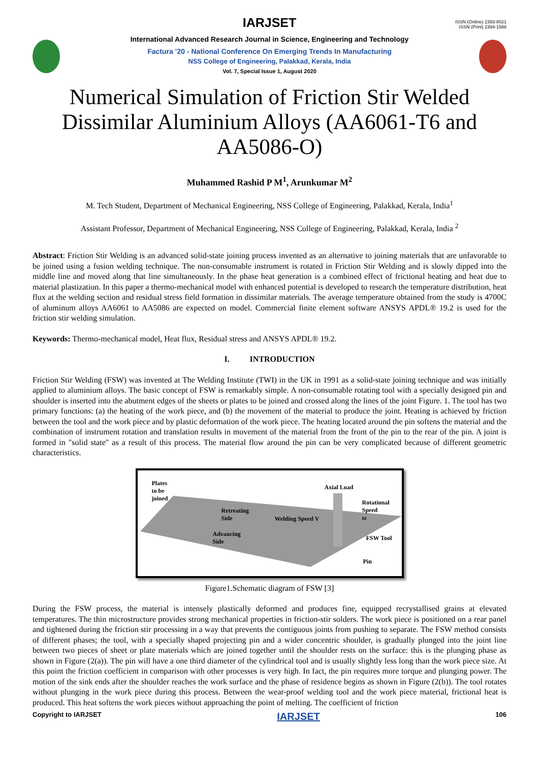ISSN (Online) 2393-8021
ISSN (Print) 2394-1588
IARJSET
International Advanced Research Journal in Science, Engineering and Technology
Factura ’20 - National Conference On Emerging Trends In Manufacturing
NSS College of Engineering, Palakkad, Kerala, India
Vol. 7, Special Issue 1, August 2020
Numerical Simulation of Friction Stir Welded Dissimilar Aluminium Alloys (AA6061-T6 and AA5086-O)
Muhammed Rashid P M<sup>1</sup>, Arunkumar M<sup>2</sup>
M. Tech Student, Department of Mechanical Engineering, NSS College of Engineering, Palakkad, Kerala, India<sup>1</sup>
Assistant Professor, Department of Mechanical Engineering, NSS College of Engineering, Palakkad, Kerala, India <sup>2</sup>
Abstract: Friction Stir Welding is an advanced solid-state joining process invented as an alternative to joining materials that are unfavorable to be joined using a fusion welding technique. The non-consumable instrument is rotated in Friction Stir Welding and is slowly dipped into the middle line and moved along that line simultaneously. In the phase heat generation is a combined effect of frictional heating and heat due to material plastization. In this paper a thermo-mechanical model with enhanced potential is developed to research the temperature distribution, heat flux at the welding section and residual stress field formation in dissimilar materials. The average temperature obtained from the study is 4700C of aluminum alloys AA6061 to AA5086 are expected on model. Commercial finite element software ANSYS APDL® 19.2 is used for the friction stir welding simulation.
Keywords: Thermo-mechanical model, Heat flux, Residual stress and ANSYS APDL® 19.2.
I. INTRODUCTION
Friction Stir Welding (FSW) was invented at The Welding Institute (TWI) in the UK in 1991 as a solid-state joining technique and was initially applied to aluminium alloys. The basic concept of FSW is remarkably simple. A non-consumable rotating tool with a specially designed pin and shoulder is inserted into the abutment edges of the sheets or plates to be joined and crossed along the lines of the joint Figure. 1. The tool has two primary functions: (a) the heating of the work piece, and (b) the movement of the material to produce the joint. Heating is achieved by friction between the tool and the work piece and by plastic deformation of the work piece. The heating located around the pin softens the material and the combination of instrument rotation and translation results in movement of the material from the front of the pin to the rear of the pin. A joint is formed in "solid state" as a result of this process. The material flow around the pin can be very complicated because of different geometric characteristics.
Plates
to be
joined
Axial Load
Rotational
Speed
ω
Retreating
Side Welding Speed V
Advancing
Side FSW Tool
Pin
Figure1.Schematic diagram of FSW [3]
During the FSW process, the material is intensely plastically deformed and produces fine, equipped recrystallised grains at elevated temperatures. The thin microstructure provides strong mechanical properties in friction-stir solders. The work piece is positioned on a rear panel and tightened during the friction stir processing in a way that prevents the contiguous joints from pushing to separate. The FSW method consists of different phases; the tool, with a specially shaped projecting pin and a wider concentric shoulder, is gradually plunged into the joint line between two pieces of sheet or plate materials which are joined together until the shoulder rests on the surface: this is the plunging phase as shown in Figure (2(a)). The pin will have a one third diameter of the cylindrical tool and is usually slightly less long than the work piece size. At this point the friction coefficient in comparison with other processes is very high. In fact, the pin requires more torque and plunging power. The motion of the sink ends after the shoulder reaches the work surface and the phase of residence begins as shown in Figure (2(b)). The tool rotates without plunging in the work piece during this process. Between the wear-proof welding tool and the work piece material, frictional heat is produced. This heat softens the work pieces without approaching the point of melting. The coefficient of friction
Copyright to IARJSET IARJSET 106